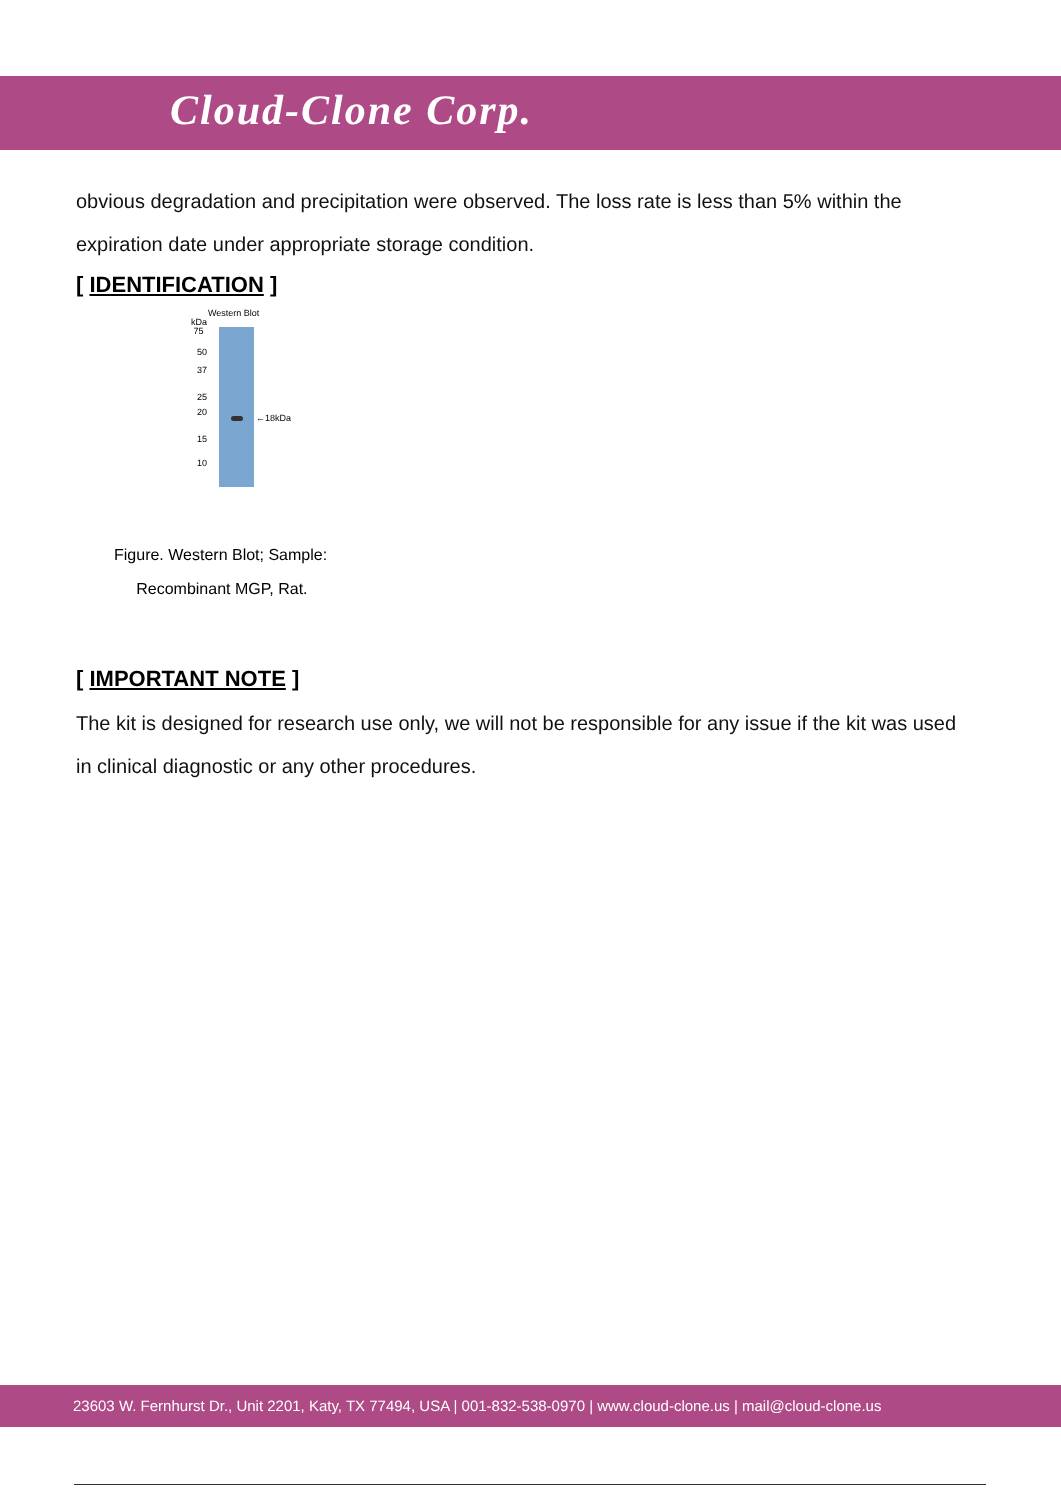Cloud-Clone Corp.
obvious degradation and precipitation were observed. The loss rate is less than 5% within the expiration date under appropriate storage condition.
[ IDENTIFICATION ]
Western Blot
kDa
75
50
37
25
20
15
10
←18kDa
Figure. Western Blot; Sample:
Recombinant MGP, Rat.
[ IMPORTANT NOTE ]
The kit is designed for research use only, we will not be responsible for any issue if the kit was used in clinical diagnostic or any other procedures.
23603 W. Fernhurst Dr., Unit 2201, Katy, TX 77494, USA | 001-832-538-0970 | www.cloud-clone.us | mail@cloud-clone.us